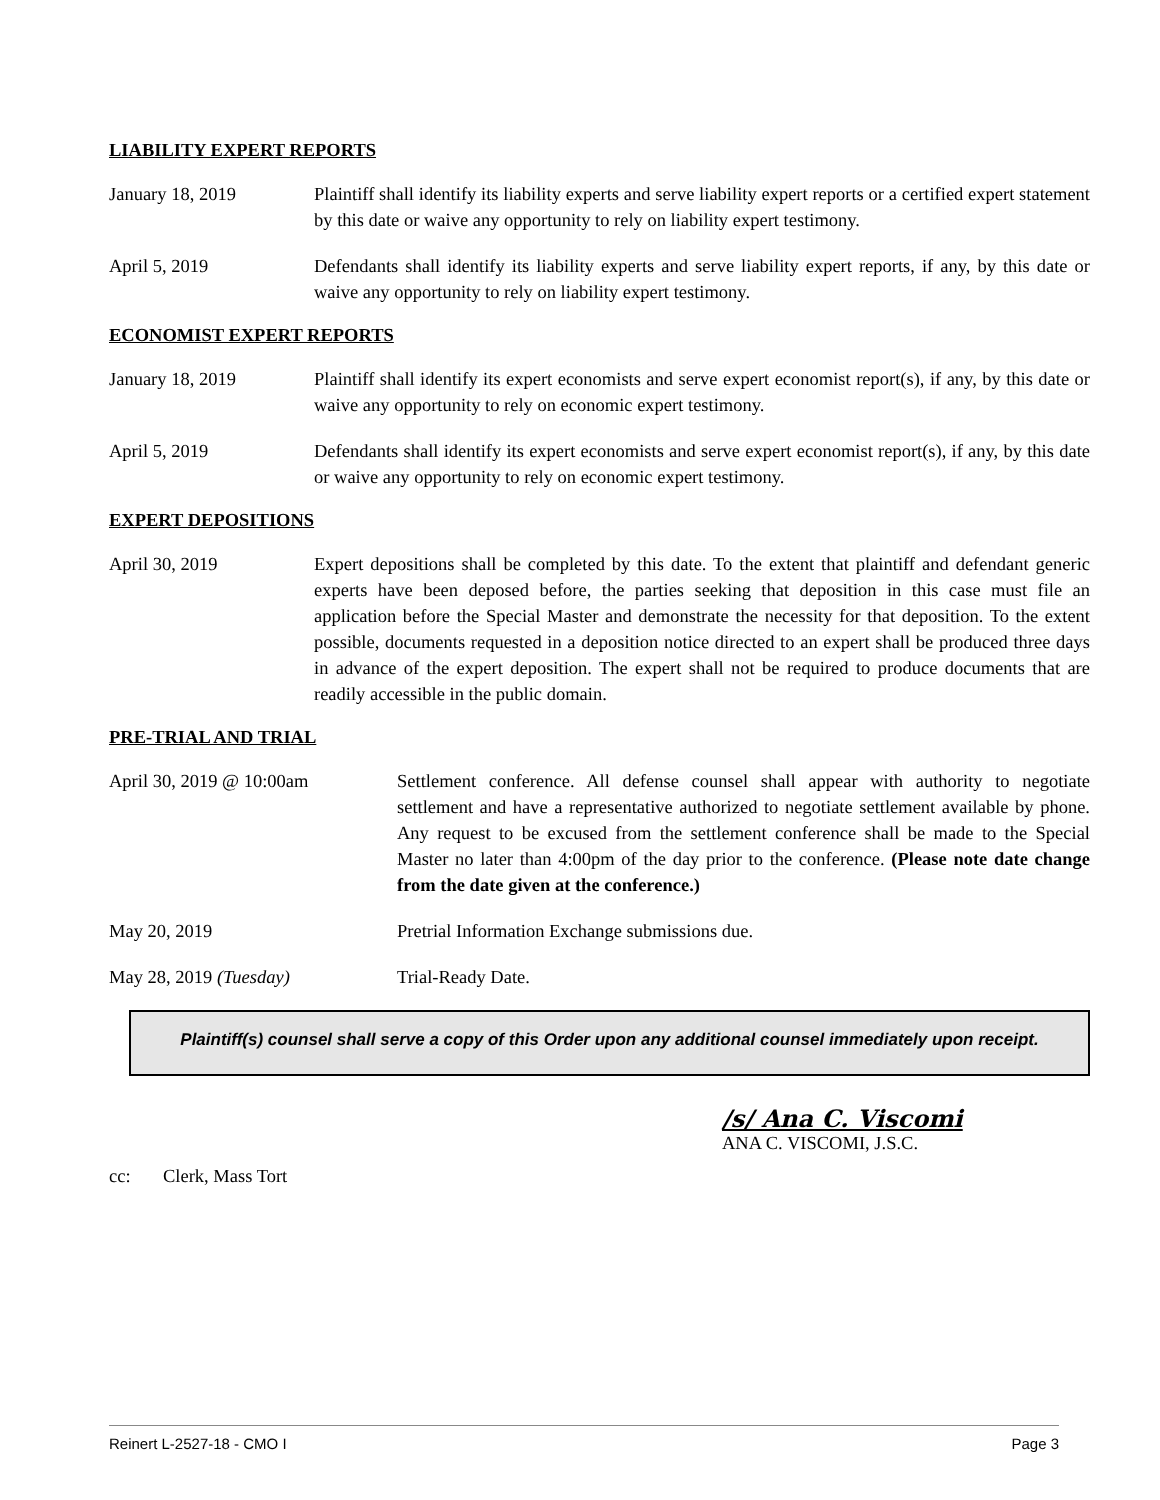LIABILITY EXPERT REPORTS
January 18, 2019 Plaintiff shall identify its liability experts and serve liability expert reports or a certified expert statement by this date or waive any opportunity to rely on liability expert testimony.
April 5, 2019 Defendants shall identify its liability experts and serve liability expert reports, if any, by this date or waive any opportunity to rely on liability expert testimony.
ECONOMIST EXPERT REPORTS
January 18, 2019 Plaintiff shall identify its expert economists and serve expert economist report(s), if any, by this date or waive any opportunity to rely on economic expert testimony.
April 5, 2019 Defendants shall identify its expert economists and serve expert economist report(s), if any, by this date or waive any opportunity to rely on economic expert testimony.
EXPERT DEPOSITIONS
April 30, 2019 Expert depositions shall be completed by this date. To the extent that plaintiff and defendant generic experts have been deposed before, the parties seeking that deposition in this case must file an application before the Special Master and demonstrate the necessity for that deposition. To the extent possible, documents requested in a deposition notice directed to an expert shall be produced three days in advance of the expert deposition. The expert shall not be required to produce documents that are readily accessible in the public domain.
PRE-TRIAL AND TRIAL
April 30, 2019 @ 10:00am Settlement conference. All defense counsel shall appear with authority to negotiate settlement and have a representative authorized to negotiate settlement available by phone. Any request to be excused from the settlement conference shall be made to the Special Master no later than 4:00pm of the day prior to the conference. (Please note date change from the date given at the conference.)
May 20, 2019 Pretrial Information Exchange submissions due.
May 28, 2019 (Tuesday) Trial-Ready Date.
Plaintiff(s) counsel shall serve a copy of this Order upon any additional counsel immediately upon receipt.
/s/ Ana C. Viscomi
ANA C. VISCOMI, J.S.C.
cc: Clerk, Mass Tort
Reinert L-2527-18 - CMO I Page 3